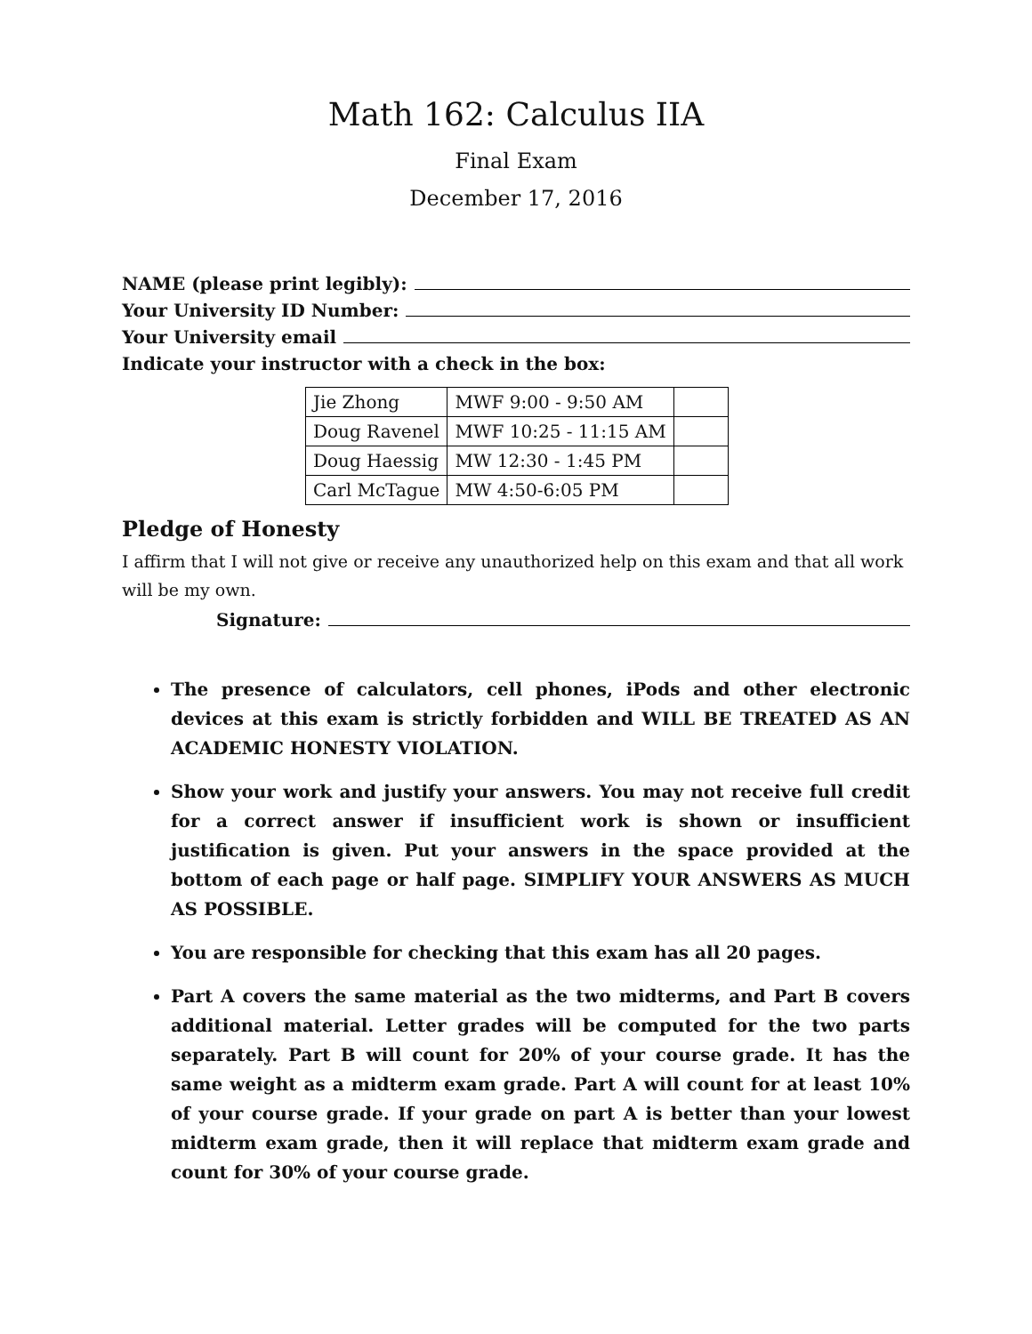Math 162: Calculus IIA
Final Exam
December 17, 2016
NAME (please print legibly):
Your University ID Number:
Your University email
Indicate your instructor with a check in the box:
| Jie Zhong | MWF 9:00 - 9:50 AM | |
| Doug Ravenel | MWF 10:25 - 11:15 AM | |
| Doug Haessig | MW 12:30 - 1:45 PM | |
| Carl McTague | MW 4:50-6:05 PM | |
Pledge of Honesty
I affirm that I will not give or receive any unauthorized help on this exam and that all work will be my own.
Signature:
The presence of calculators, cell phones, iPods and other electronic devices at this exam is strictly forbidden and WILL BE TREATED AS AN ACADEMIC HONESTY VIOLATION.
Show your work and justify your answers. You may not receive full credit for a correct answer if insufficient work is shown or insufficient justification is given. Put your answers in the space provided at the bottom of each page or half page. SIMPLIFY YOUR ANSWERS AS MUCH AS POSSIBLE.
You are responsible for checking that this exam has all 20 pages.
Part A covers the same material as the two midterms, and Part B covers additional material. Letter grades will be computed for the two parts separately. Part B will count for 20% of your course grade. It has the same weight as a midterm exam grade. Part A will count for at least 10% of your course grade. If your grade on part A is better than your lowest midterm exam grade, then it will replace that midterm exam grade and count for 30% of your course grade.